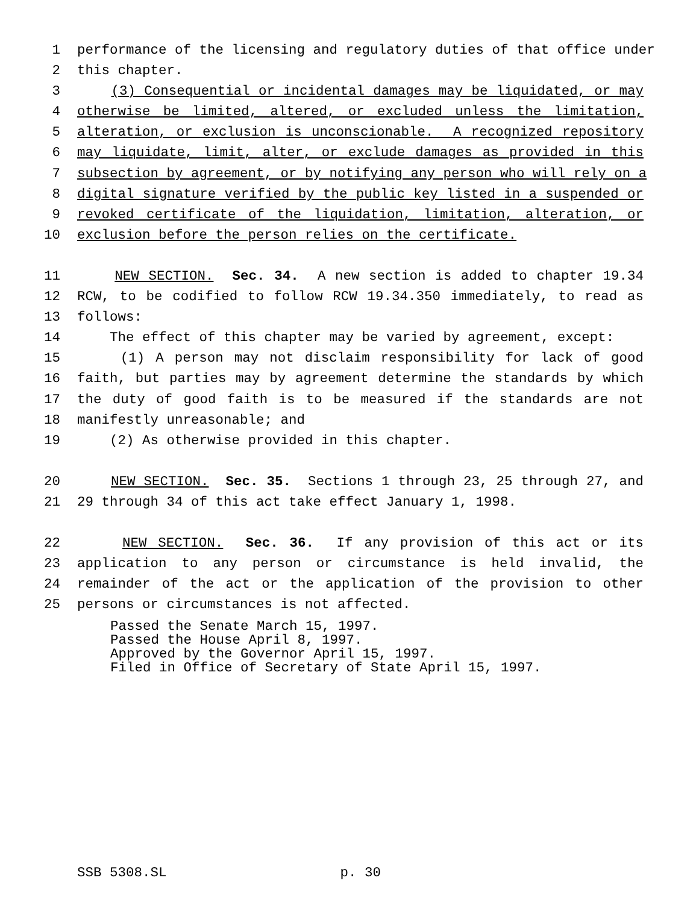1 performance of the licensing and regulatory duties of that office under
2 this chapter.
3 (3) Consequential or incidental damages may be liquidated, or may
4 otherwise be limited, altered, or excluded unless the limitation,
5 alteration, or exclusion is unconscionable. A recognized repository
6 may liquidate, limit, alter, or exclude damages as provided in this
7 subsection by agreement, or by notifying any person who will rely on a
8 digital signature verified by the public key listed in a suspended or
9 revoked certificate of the liquidation, limitation, alteration, or
10 exclusion before the person relies on the certificate.
11 NEW SECTION. Sec. 34. A new section is added to chapter 19.34
12 RCW, to be codified to follow RCW 19.34.350 immediately, to read as
13 follows:
14 The effect of this chapter may be varied by agreement, except:
15 (1) A person may not disclaim responsibility for lack of good
16 faith, but parties may by agreement determine the standards by which
17 the duty of good faith is to be measured if the standards are not
18 manifestly unreasonable; and
19 (2) As otherwise provided in this chapter.
20 NEW SECTION. Sec. 35. Sections 1 through 23, 25 through 27, and
21 29 through 34 of this act take effect January 1, 1998.
22 NEW SECTION. Sec. 36. If any provision of this act or its
23 application to any person or circumstance is held invalid, the
24 remainder of the act or the application of the provision to other
25 persons or circumstances is not affected.
Passed the Senate March 15, 1997.
Passed the House April 8, 1997.
Approved by the Governor April 15, 1997.
Filed in Office of Secretary of State April 15, 1997.
SSB 5308.SL p. 30